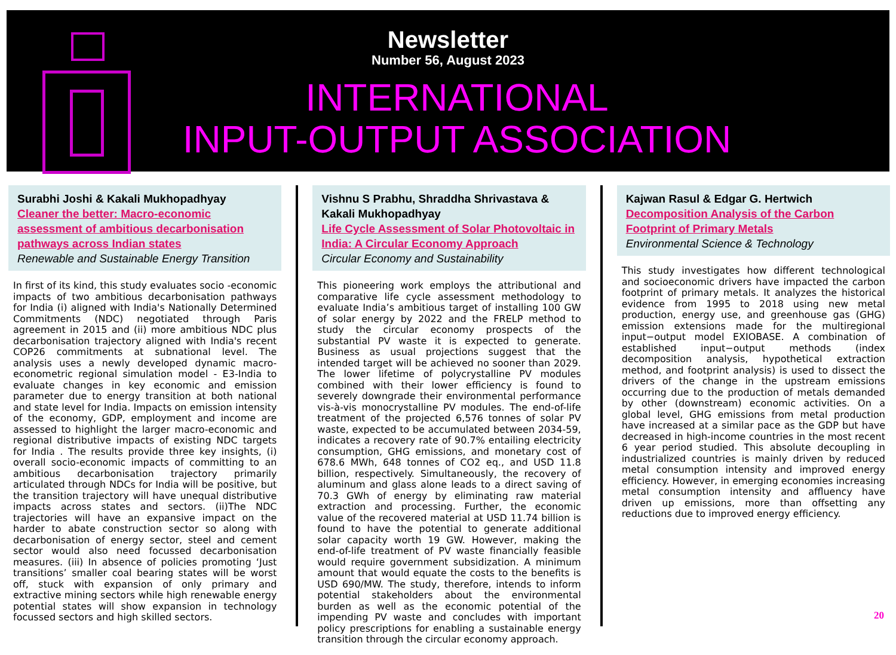Newsletter
Number 56, August 2023
INTERNATIONAL
INPUT-OUTPUT ASSOCIATION
Surabhi Joshi & Kakali Mukhopadhyay
Cleaner the better: Macro-economic assessment of ambitious decarbonisation pathways across Indian states
Renewable and Sustainable Energy Transition
In first of its kind, this study evaluates socio -economic impacts of two ambitious decarbonisation pathways for India (i) aligned with India's Nationally Determined Commitments (NDC) negotiated through Paris agreement in 2015 and (ii) more ambitious NDC plus decarbonisation trajectory aligned with India's recent COP26 commitments at subnational level. The analysis uses a newly developed dynamic macro-econometric regional simulation model - E3-India to evaluate changes in key economic and emission parameter due to energy transition at both national and state level for India. Impacts on emission intensity of the economy, GDP, employment and income are assessed to highlight the larger macro-economic and regional distributive impacts of existing NDC targets for India . The results provide three key insights, (i) overall socio-economic impacts of committing to an ambitious decarbonisation trajectory primarily articulated through NDCs for India will be positive, but the transition trajectory will have unequal distributive impacts across states and sectors. (ii)The NDC trajectories will have an expansive impact on the harder to abate construction sector so along with decarbonisation of energy sector, steel and cement sector would also need focussed decarbonisation measures. (iii) In absence of policies promoting ‘Just transitions’ smaller coal bearing states will be worst off, stuck with expansion of only primary and extractive mining sectors while high renewable energy potential states will show expansion in technology focussed sectors and high skilled sectors.
Vishnu S Prabhu, Shraddha Shrivastava & Kakali Mukhopadhyay
Life Cycle Assessment of Solar Photovoltaic in India: A Circular Economy Approach
Circular Economy and Sustainability
This pioneering work employs the attributional and comparative life cycle assessment methodology to evaluate India’s ambitious target of installing 100 GW of solar energy by 2022 and the FRELP method to study the circular economy prospects of the substantial PV waste it is expected to generate. Business as usual projections suggest that the intended target will be achieved no sooner than 2029. The lower lifetime of polycrystalline PV modules combined with their lower efficiency is found to severely downgrade their environmental performance vis-à-vis monocrystalline PV modules. The end-of-life treatment of the projected 6,576 tonnes of solar PV waste, expected to be accumulated between 2034-59, indicates a recovery rate of 90.7% entailing electricity consumption, GHG emissions, and monetary cost of 678.6 MWh, 648 tonnes of CO2 eq., and USD 11.8 billion, respectively. Simultaneously, the recovery of aluminum and glass alone leads to a direct saving of 70.3 GWh of energy by eliminating raw material extraction and processing. Further, the economic value of the recovered material at USD 11.74 billion is found to have the potential to generate additional solar capacity worth 19 GW. However, making the end-of-life treatment of PV waste financially feasible would require government subsidization. A minimum amount that would equate the costs to the benefits is USD 690/MW. The study, therefore, intends to inform potential stakeholders about the environmental burden as well as the economic potential of the impending PV waste and concludes with important policy prescriptions for enabling a sustainable energy transition through the circular economy approach.
Kajwan Rasul & Edgar G. Hertwich
Decomposition Analysis of the Carbon Footprint of Primary Metals
Environmental Science & Technology
This study investigates how different technological and socioeconomic drivers have impacted the carbon footprint of primary metals. It analyzes the historical evidence from 1995 to 2018 using new metal production, energy use, and greenhouse gas (GHG) emission extensions made for the multiregional input−output model EXIOBASE. A combination of established input−output methods (index decomposition analysis, hypothetical extraction method, and footprint analysis) is used to dissect the drivers of the change in the upstream emissions occurring due to the production of metals demanded by other (downstream) economic activities. On a global level, GHG emissions from metal production have increased at a similar pace as the GDP but have decreased in high-income countries in the most recent 6 year period studied. This absolute decoupling in industrialized countries is mainly driven by reduced metal consumption intensity and improved energy efficiency. However, in emerging economies increasing metal consumption intensity and affluency have driven up emissions, more than offsetting any reductions due to improved energy efficiency.
20